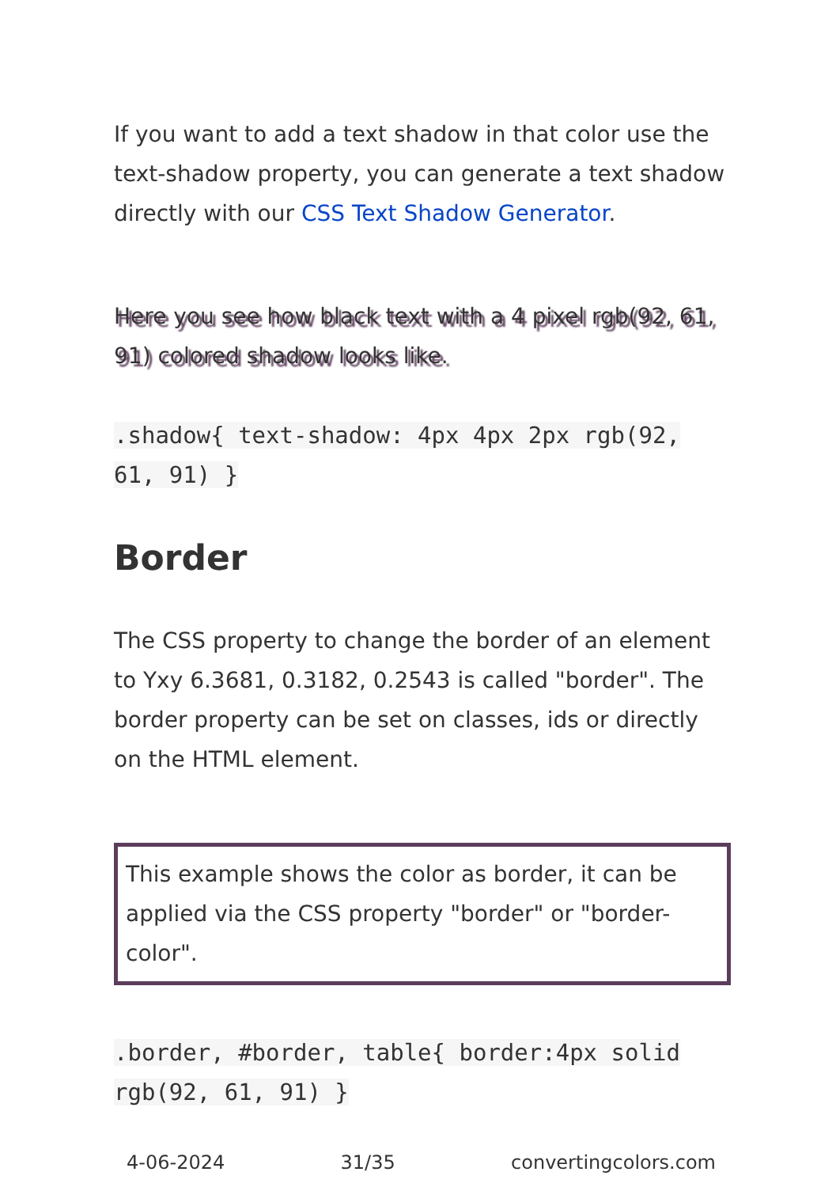If you want to add a text shadow in that color use the text-shadow property, you can generate a text shadow directly with our CSS Text Shadow Generator.
Here you see how black text with a 4 pixel rgb(92, 61, 91) colored shadow looks like.
.shadow{ text-shadow: 4px 4px 2px rgb(92, 61, 91) }
Border
The CSS property to change the border of an element to Yxy 6.3681, 0.3182, 0.2543 is called "border". The border property can be set on classes, ids or directly on the HTML element.
This example shows the color as border, it can be applied via the CSS property "border" or "border-color".
.border, #border, table{ border:4px solid rgb(92, 61, 91) }
4-06-2024 31/35 convertingcolors.com